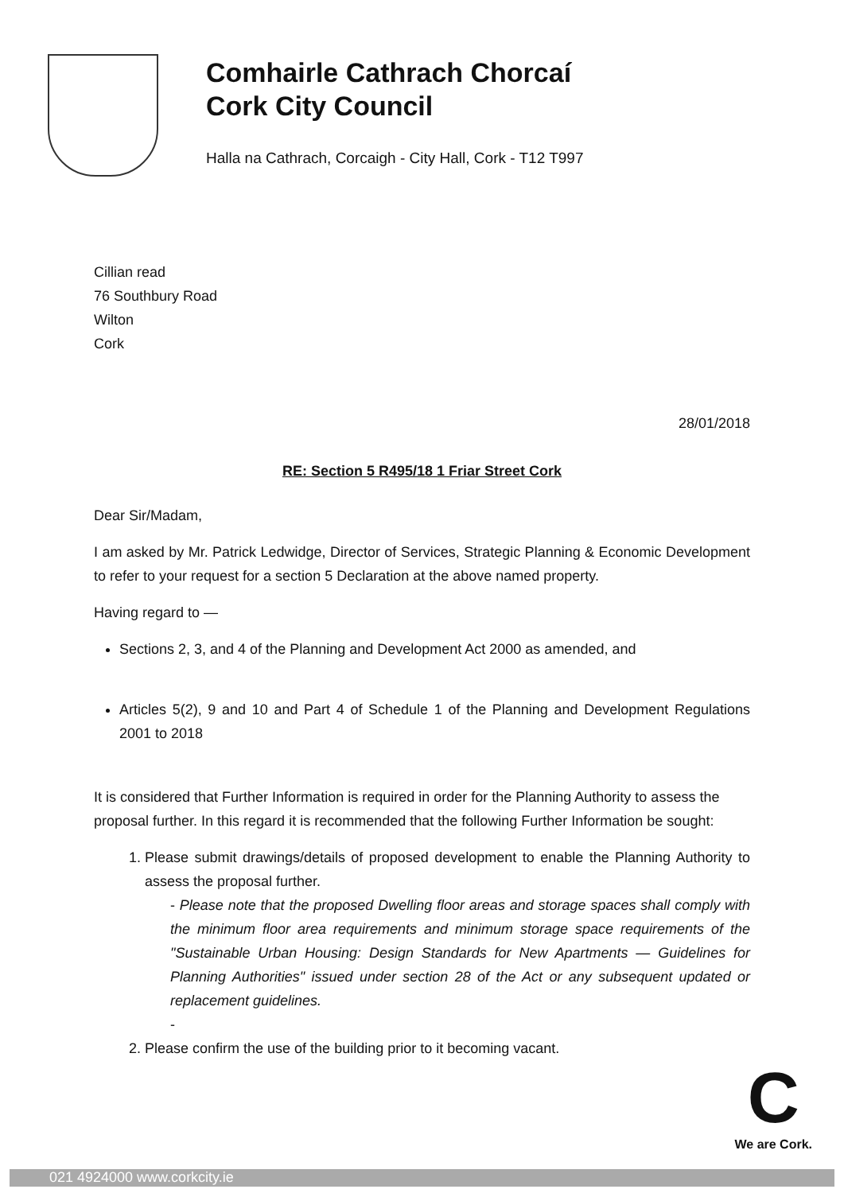Comhairle Cathrach Chorcaí
Cork City Council
Halla na Cathrach, Corcaigh - City Hall, Cork - T12 T997
Cillian read
76 Southbury Road
Wilton
Cork
28/01/2018
RE: Section 5 R495/18 1 Friar Street Cork
Dear Sir/Madam,
I am asked by Mr. Patrick Ledwidge, Director of Services, Strategic Planning & Economic Development to refer to your request for a section 5 Declaration at the above named property.
Having regard to —
Sections 2, 3, and 4 of the Planning and Development Act 2000 as amended, and
Articles 5(2), 9 and 10 and Part 4 of Schedule 1 of the Planning and Development Regulations 2001 to 2018
It is considered that Further Information is required in order for the Planning Authority to assess the proposal further. In this regard it is recommended that the following Further Information be sought:
1. Please submit drawings/details of proposed development to enable the Planning Authority to assess the proposal further.
- Please note that the proposed Dwelling floor areas and storage spaces shall comply with the minimum floor area requirements and minimum storage space requirements of the "Sustainable Urban Housing: Design Standards for New Apartments — Guidelines for Planning Authorities" issued under section 28 of the Act or any subsequent updated or replacement guidelines.
-
2. Please confirm the use of the building prior to it becoming vacant.
C
We are Cork.
021 4924000 www.corkcity.ie